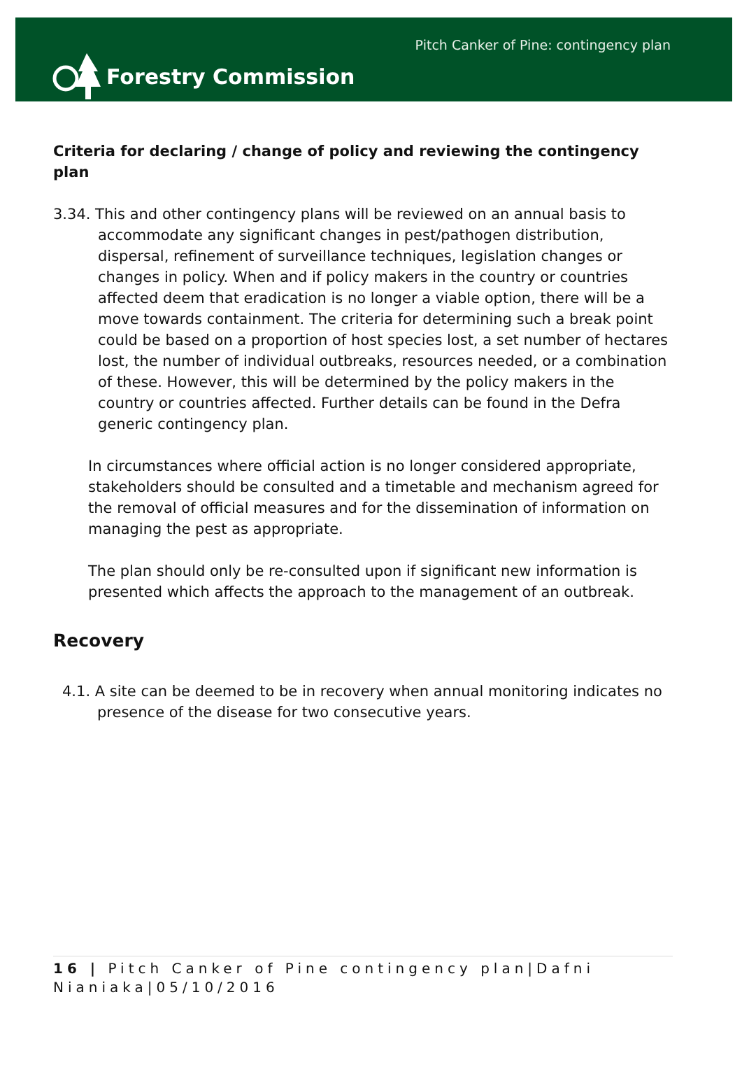Forestry Commission
Pitch Canker of Pine: contingency plan
Criteria for declaring / change of policy and reviewing the contingency plan
3.34. This and other contingency plans will be reviewed on an annual basis to accommodate any significant changes in pest/pathogen distribution, dispersal, refinement of surveillance techniques, legislation changes or changes in policy. When and if policy makers in the country or countries affected deem that eradication is no longer a viable option, there will be a move towards containment. The criteria for determining such a break point could be based on a proportion of host species lost, a set number of hectares lost, the number of individual outbreaks, resources needed, or a combination of these. However, this will be determined by the policy makers in the country or countries affected. Further details can be found in the Defra generic contingency plan.
In circumstances where official action is no longer considered appropriate, stakeholders should be consulted and a timetable and mechanism agreed for the removal of official measures and for the dissemination of information on managing the pest as appropriate.
The plan should only be re-consulted upon if significant new information is presented which affects the approach to the management of an outbreak.
Recovery
4.1. A site can be deemed to be in recovery when annual monitoring indicates no presence of the disease for two consecutive years.
16 | Pitch Canker of Pine contingency plan|Dafni Nianiaka|05/10/2016